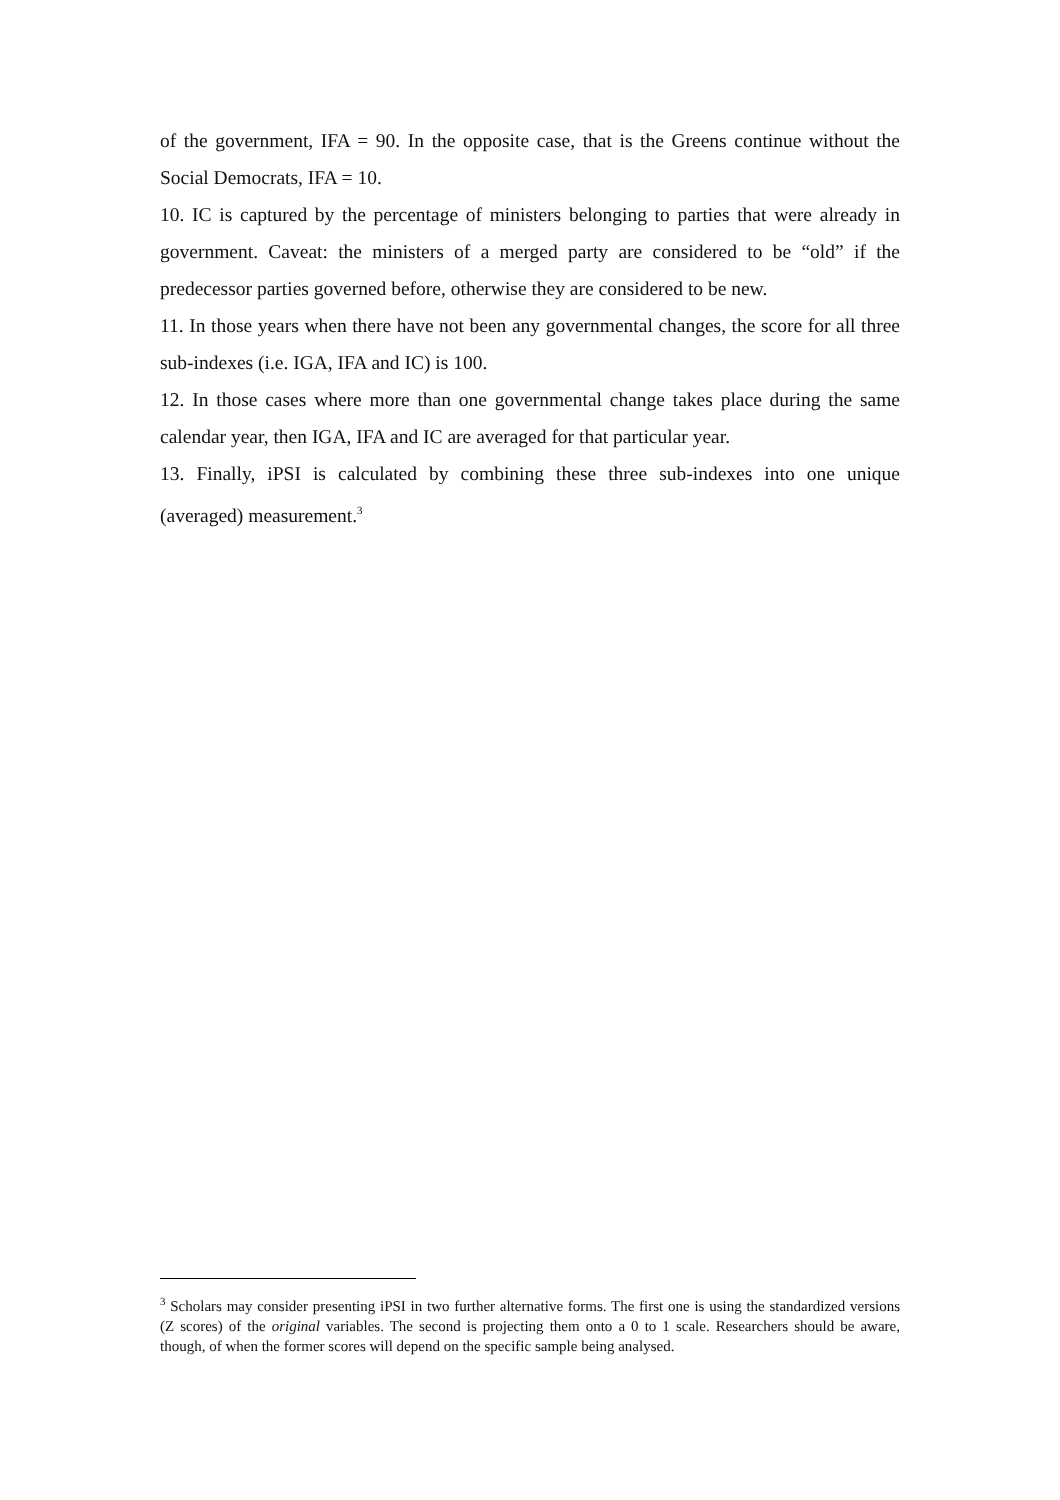of the government, IFA = 90. In the opposite case, that is the Greens continue without the Social Democrats, IFA = 10.
10. IC is captured by the percentage of ministers belonging to parties that were already in government. Caveat: the ministers of a merged party are considered to be “old” if the predecessor parties governed before, otherwise they are considered to be new.
11. In those years when there have not been any governmental changes, the score for all three sub-indexes (i.e. IGA, IFA and IC) is 100.
12. In those cases where more than one governmental change takes place during the same calendar year, then IGA, IFA and IC are averaged for that particular year.
13. Finally, iPSI is calculated by combining these three sub-indexes into one unique (averaged) measurement.<sup>3</sup>
<sup>3</sup> Scholars may consider presenting iPSI in two further alternative forms. The first one is using the standardized versions (Z scores) of the original variables. The second is projecting them onto a 0 to 1 scale. Researchers should be aware, though, of when the former scores will depend on the specific sample being analysed.